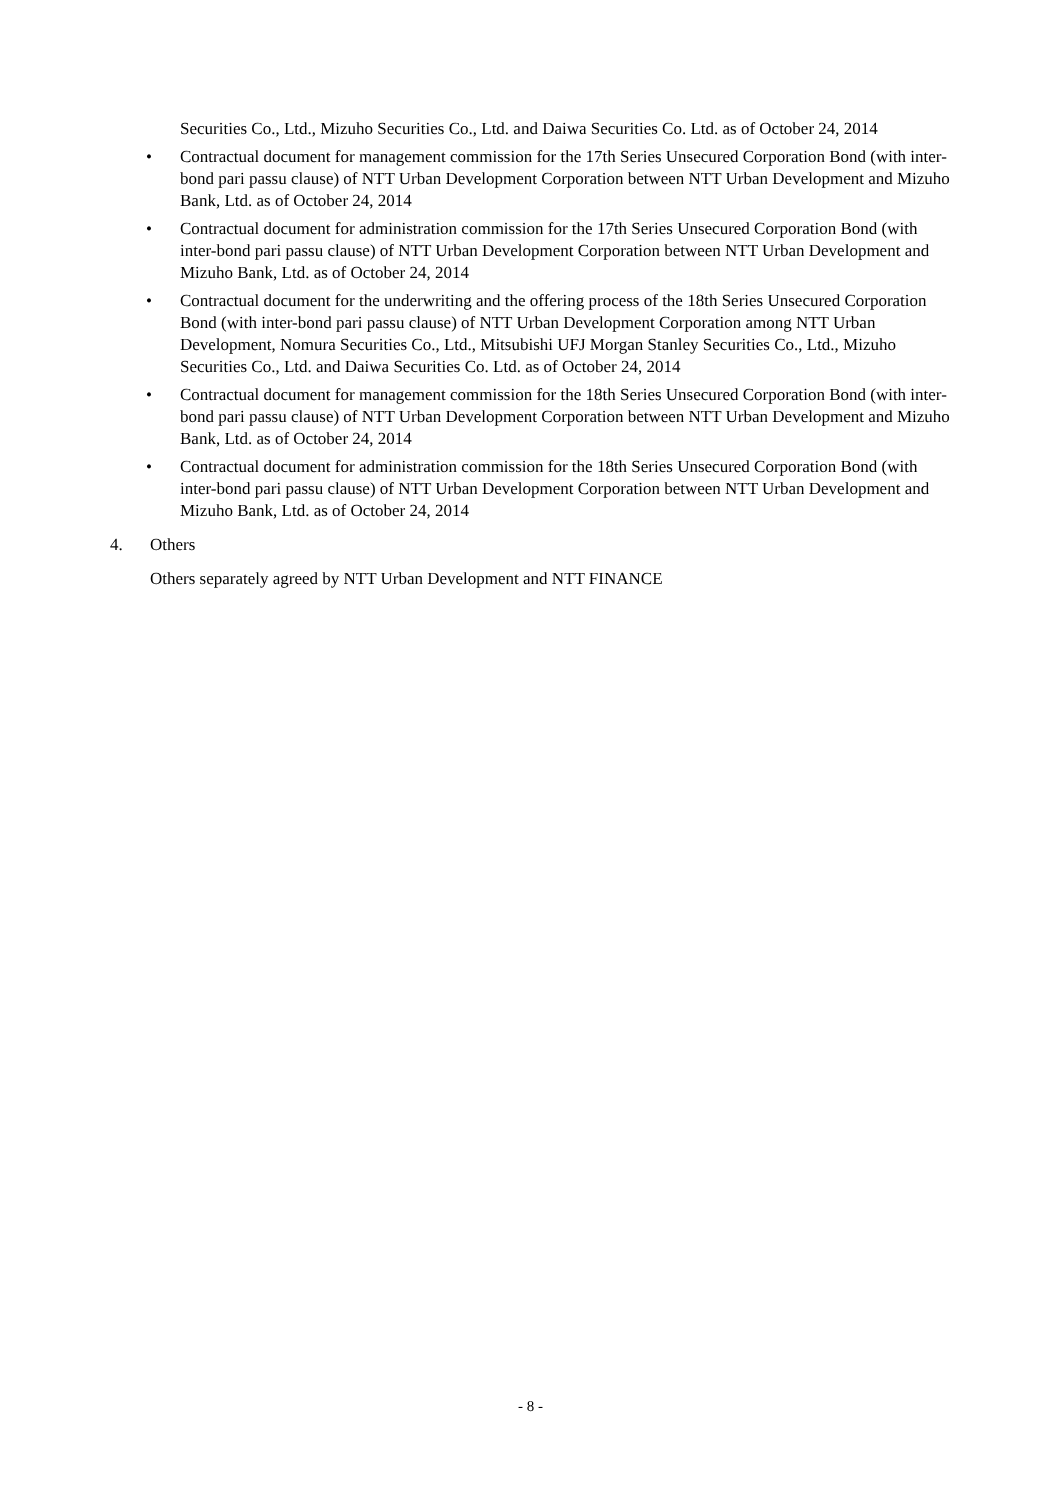Securities Co., Ltd., Mizuho Securities Co., Ltd. and Daiwa Securities Co. Ltd. as of October 24, 2014
• Contractual document for management commission for the 17th Series Unsecured Corporation Bond (with inter-bond pari passu clause) of NTT Urban Development Corporation between NTT Urban Development and Mizuho Bank, Ltd. as of October 24, 2014
• Contractual document for administration commission for the 17th Series Unsecured Corporation Bond (with inter-bond pari passu clause) of NTT Urban Development Corporation between NTT Urban Development and Mizuho Bank, Ltd. as of October 24, 2014
• Contractual document for the underwriting and the offering process of the 18th Series Unsecured Corporation Bond (with inter-bond pari passu clause) of NTT Urban Development Corporation among NTT Urban Development, Nomura Securities Co., Ltd., Mitsubishi UFJ Morgan Stanley Securities Co., Ltd., Mizuho Securities Co., Ltd. and Daiwa Securities Co. Ltd. as of October 24, 2014
• Contractual document for management commission for the 18th Series Unsecured Corporation Bond (with inter-bond pari passu clause) of NTT Urban Development Corporation between NTT Urban Development and Mizuho Bank, Ltd. as of October 24, 2014
• Contractual document for administration commission for the 18th Series Unsecured Corporation Bond (with inter-bond pari passu clause) of NTT Urban Development Corporation between NTT Urban Development and Mizuho Bank, Ltd. as of October 24, 2014
4. Others
Others separately agreed by NTT Urban Development and NTT FINANCE
- 8 -